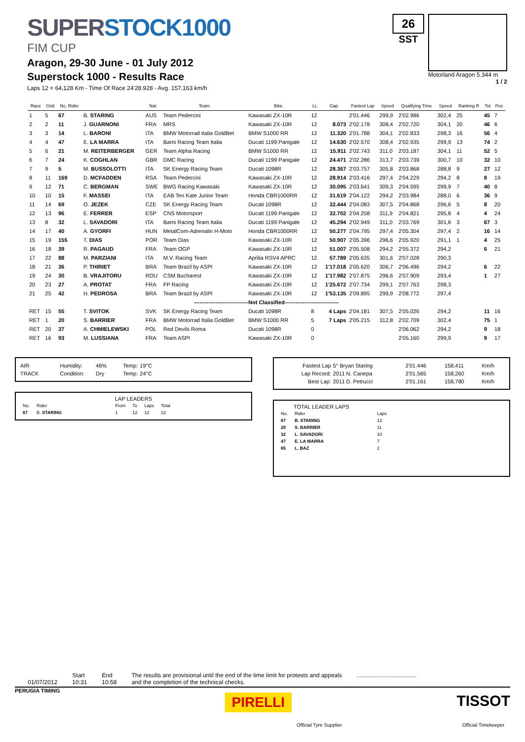SUPERSTOCK1000
FIM CUP
Aragon, 29-30 June - 01 July 2012
Superstock 1000 - Results Race
Laps 12 = 64,128 Km - Time Of Race 24'28.928 - Avg. 157,163 km/h
26
SST
Motorland Aragon 5.344 m
1 / 2
| Race | Grid | No. Rider | | Nat | Team | Bike | LL | Gap | Fastest Lap | Speed | Qualifying Time | Speed | Ranking R | Tot | Pos |
| --- | --- | --- | --- | --- | --- | --- | --- | --- | --- | --- | --- | --- | --- | --- | --- |
| 1 | 5 | 67 | B. STARING | AUS | Team Pedercini | Kawasaki ZX-10R | 12 | | 2'01.446 | 299,9 | 2'02.986 | 302,4 | 25 | 45 | 7 |
| 2 | 2 | 11 | J. GUARNONI | FRA | MRS | Kawasaki ZX-10R | 12 | 8.073 | 2'02.178 | 308,4 | 2'02.720 | 304,1 | 20 | 46 | 6 |
| 3 | 3 | 14 | L. BARONI | ITA | BMW Motorrad Italia GoldBet | BMW S1000 RR | 12 | 11.320 | 2'01.788 | 304,1 | 2'02.833 | 298,3 | 16 | 56 | 4 |
| 4 | 4 | 47 | E. LA MARRA | ITA | Barni Racing Team Italia | Ducati 1199 Panigale | 12 | 14.630 | 2'02.570 | 308,4 | 2'02.935 | 299,9 | 13 | 74 | 2 |
| 5 | 6 | 21 | M. REITERBERGER | GER | Team Alpha Racing | BMW S1000 RR | 12 | 15.911 | 2'02.743 | 311,0 | 2'03.187 | 304,1 | 11 | 52 | 5 |
| 6 | 7 | 24 | K. COGHLAN | GBR | DMC Racing | Ducati 1199 Panigale | 12 | 24.471 | 2'02.286 | 313,7 | 2'03.739 | 300,7 | 10 | 32 | 10 |
| 7 | 9 | 5 | M. BUSSOLOTTI | ITA | SK Energy Racing Team | Ducati 1098R | 12 | 28.367 | 2'03.757 | 305,8 | 2'03.868 | 288,8 | 9 | 27 | 12 |
| 8 | 11 | 169 | D. MCFADDEN | RSA | Team Pedercini | Kawasaki ZX-10R | 12 | 28.914 | 2'03.416 | 297,4 | 2'04.229 | 294,2 | 8 | 8 | 19 |
| 9 | 12 | 71 | C. BERGMAN | SWE | BWG Racing Kawasaki | Kawasaki ZX-10R | 12 | 30.095 | 2'03.641 | 309,3 | 2'04.595 | 299,9 | 7 | 40 | 8 |
| 10 | 10 | 15 | F. MASSEI | ITA | EAB Ten Kate Junior Team | Honda CBR1000RR | 12 | 31.619 | 2'04.122 | 294,2 | 2'03.984 | 288,0 | 6 | 36 | 9 |
| 11 | 14 | 69 | O. JEZEK | CZE | SK Energy Racing Team | Ducati 1098R | 12 | 32.444 | 2'04.083 | 307,5 | 2'04.868 | 296,6 | 5 | 8 | 20 |
| 12 | 13 | 96 | E. FERRER | ESP | CNS Motorsport | Ducati 1199 Panigale | 12 | 32.702 | 2'04.258 | 311,9 | 2'04.821 | 295,8 | 4 | 4 | 24 |
| 13 | 8 | 32 | L. SAVADORI | ITA | Barni Racing Team Italia | Ducati 1199 Panigale | 12 | 45.294 | 2'02.949 | 311,0 | 2'03.769 | 301,6 | 3 | 67 | 3 |
| 14 | 17 | 40 | A. GYORFI | HUN | MetalCom-Adrenalin H-Moto | Honda CBR1000RR | 12 | 50.277 | 2'04.795 | 297,4 | 2'05.304 | 297,4 | 2 | 16 | 14 |
| 15 | 19 | 155 | T. DIAS | POR | Team Dias | Kawasaki ZX-10R | 12 | 50.907 | 2'05.396 | 296,6 | 2'05.920 | 291,1 | 1 | 4 | 25 |
| 16 | 18 | 39 | R. PAGAUD | FRA | Team OGP | Kawasaki ZX-10R | 12 | 51.007 | 2'05.508 | 294,2 | 2'05.372 | 294,2 | | 6 | 21 |
| 17 | 22 | 88 | M. PARZIANI | ITA | M.V. Racing Team | Aprilia RSV4 APRC | 12 | 57.789 | 2'05.635 | 301,6 | 2'07.028 | 290,3 | | | |
| 18 | 21 | 36 | P. THIRIET | BRA | Team Brazil by ASPI | Kawasaki ZX-10R | 12 | 1'17.018 | 2'05.620 | 306,7 | 2'06.496 | 294,2 | | 6 | 22 |
| 19 | 24 | 30 | B. VRAJITORU | ROU | CSM Bucharest | Kawasaki ZX-10R | 12 | 1'17.982 | 2'07.875 | 296,6 | 2'07.909 | 293,4 | | 1 | 27 |
| 20 | 23 | 27 | A. PROTAT | FRA | FP Racing | Kawasaki ZX-10R | 12 | 1'25.672 | 2'07.734 | 299,1 | 2'07.763 | 298,3 | | | |
| 21 | 25 | 42 | H. PEDROSA | BRA | Team Brazil by ASPI | Kawasaki ZX-10R | 12 | 1'53.135 | 2'09.895 | 299,9 | 2'08.772 | 297,4 | | | |
| ------------------------------Not Classified------------------------------ | | | | | | | | | | | | | | | |
| RET | 15 | 55 | T. SVITOK | SVK | SK Energy Racing Team | Ducati 1098R | 8 | 4 Laps | 2'04.181 | 307,5 | 2'05.026 | 294,2 | | 11 | 16 |
| RET | 1 | 20 | S. BARRIER | FRA | BMW Motorrad Italia GoldBet | BMW S1000 RR | 5 | 7 Laps | 2'05.215 | 312,8 | 2'02.709 | 302,4 | | 75 | 1 |
| RET | 20 | 37 | A. CHMIELEWSKI | POL | Red Devils Roma | Ducati 1098R | 0 | | | | 2'06.062 | 294,2 | | 9 | 18 |
| RET | 16 | 93 | M. LUSSIANA | FRA | Team ASPI | Kawasaki ZX-10R | 0 | | | | 2'05.160 | 299,9 | | 9 | 17 |
| AIR | Humidity: | 46% | Temp: | 19°C |
| TRACK | Condition: | Dry | Temp: | 24°C |
LAP LEADERS
| No. | Rider | From | To | Laps | Total |
| 67 | B. STARING | 1 | 12 | 12 | 12 |
| Fastest Lap | 5° Bryan Staring | 2'01.446 | 158,411 | Km/h |
| Lap Record: | 2011 N. Canepa | 2'01.565 | 158,260 | Km/h |
| Best Lap: | 2011 D. Petrucci | 2'01.161 | 158,780 | Km/h |
TOTAL LEADER LAPS
| No. | Rider | Laps |
| 67 | B. STARING | 12 |
| 20 | S. BARRIER | 11 |
| 32 | L. SAVADORI | 10 |
| 47 | E. LA MARRA | 7 |
| 65 | L. BAZ | 2 |
01/07/2012 Start
10:31
End
10:58
The results are provisional until the end of the time limit for protests and appeals
and the completion of the technical checks.
....................................
PERUGIA TIMING PIRELLI TISSOT
Official Tyre Supplier Official Timekeeper